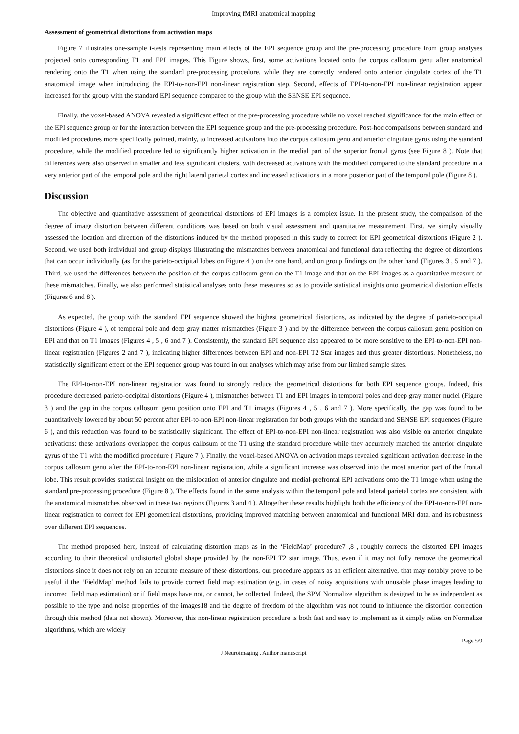Improving fMRI anatomical mapping
Assessment of geometrical distortions from activation maps
Figure 7 illustrates one-sample t-tests representing main effects of the EPI sequence group and the pre-processing procedure from group analyses projected onto corresponding T1 and EPI images. This Figure shows, first, some activations located onto the corpus callosum genu after anatomical rendering onto the T1 when using the standard pre-processing procedure, while they are correctly rendered onto anterior cingulate cortex of the T1 anatomical image when introducing the EPI-to-non-EPI non-linear registration step. Second, effects of EPI-to-non-EPI non-linear registration appear increased for the group with the standard EPI sequence compared to the group with the SENSE EPI sequence.
Finally, the voxel-based ANOVA revealed a significant effect of the pre-processing procedure while no voxel reached significance for the main effect of the EPI sequence group or for the interaction between the EPI sequence group and the pre-processing procedure. Post-hoc comparisons between standard and modified procedures more specifically pointed, mainly, to increased activations into the corpus callosum genu and anterior cingulate gyrus using the standard procedure, while the modified procedure led to significantly higher activation in the medial part of the superior frontal gyrus (see Figure 8 ). Note that differences were also observed in smaller and less significant clusters, with decreased activations with the modified compared to the standard procedure in a very anterior part of the temporal pole and the right lateral parietal cortex and increased activations in a more posterior part of the temporal pole (Figure 8 ).
Discussion
The objective and quantitative assessment of geometrical distortions of EPI images is a complex issue. In the present study, the comparison of the degree of image distortion between different conditions was based on both visual assessment and quantitative measurement. First, we simply visually assessed the location and direction of the distortions induced by the method proposed in this study to correct for EPI geometrical distortions (Figure 2 ). Second, we used both individual and group displays illustrating the mismatches between anatomical and functional data reflecting the degree of distortions that can occur individually (as for the parieto-occipital lobes on Figure 4 ) on the one hand, and on group findings on the other hand (Figures 3 , 5 and 7 ). Third, we used the differences between the position of the corpus callosum genu on the T1 image and that on the EPI images as a quantitative measure of these mismatches. Finally, we also performed statistical analyses onto these measures so as to provide statistical insights onto geometrical distortion effects (Figures 6 and 8 ).
As expected, the group with the standard EPI sequence showed the highest geometrical distortions, as indicated by the degree of parieto-occipital distortions (Figure 4 ), of temporal pole and deep gray matter mismatches (Figure 3 ) and by the difference between the corpus callosum genu position on EPI and that on T1 images (Figures 4 , 5 , 6 and 7 ). Consistently, the standard EPI sequence also appeared to be more sensitive to the EPI-to-non-EPI non-linear registration (Figures 2 and 7 ), indicating higher differences between EPI and non-EPI T2 Star images and thus greater distortions. Nonetheless, no statistically significant effect of the EPI sequence group was found in our analyses which may arise from our limited sample sizes.
The EPI-to-non-EPI non-linear registration was found to strongly reduce the geometrical distortions for both EPI sequence groups. Indeed, this procedure decreased parieto-occipital distortions (Figure 4 ), mismatches between T1 and EPI images in temporal poles and deep gray matter nuclei (Figure 3 ) and the gap in the corpus callosum genu position onto EPI and T1 images (Figures 4 , 5 , 6 and 7 ). More specifically, the gap was found to be quantitatively lowered by about 50 percent after EPI-to-non-EPI non-linear registration for both groups with the standard and SENSE EPI sequences (Figure 6 ), and this reduction was found to be statistically significant. The effect of EPI-to-non-EPI non-linear registration was also visible on anterior cingulate activations: these activations overlapped the corpus callosum of the T1 using the standard procedure while they accurately matched the anterior cingulate gyrus of the T1 with the modified procedure ( Figure 7 ). Finally, the voxel-based ANOVA on activation maps revealed significant activation decrease in the corpus callosum genu after the EPI-to-non-EPI non-linear registration, while a significant increase was observed into the most anterior part of the frontal lobe. This result provides statistical insight on the mislocation of anterior cingulate and medial-prefrontal EPI activations onto the T1 image when using the standard pre-processing procedure (Figure 8 ). The effects found in the same analysis within the temporal pole and lateral parietal cortex are consistent with the anatomical mismatches observed in these two regions (Figures 3 and 4 ). Altogether these results highlight both the efficiency of the EPI-to-non-EPI non-linear registration to correct for EPI geometrical distortions, providing improved matching between anatomical and functional MRI data, and its robustness over different EPI sequences.
The method proposed here, instead of calculating distortion maps as in the ‘FieldMap’ procedure7 ,8 , roughly corrects the distorted EPI images according to their theoretical undistorted global shape provided by the non-EPI T2 star image. Thus, even if it may not fully remove the geometrical distortions since it does not rely on an accurate measure of these distortions, our procedure appears as an efficient alternative, that may notably prove to be useful if the ‘FieldMap’ method fails to provide correct field map estimation (e.g. in cases of noisy acquisitions with unusable phase images leading to incorrect field map estimation) or if field maps have not, or cannot, be collected. Indeed, the SPM Normalize algorithm is designed to be as independent as possible to the type and noise properties of the images18 and the degree of freedom of the algorithm was not found to influence the distortion correction through this method (data not shown). Moreover, this non-linear registration procedure is both fast and easy to implement as it simply relies on Normalize algorithms, which are widely
Page 5/9
J Neuroimaging . Author manuscript